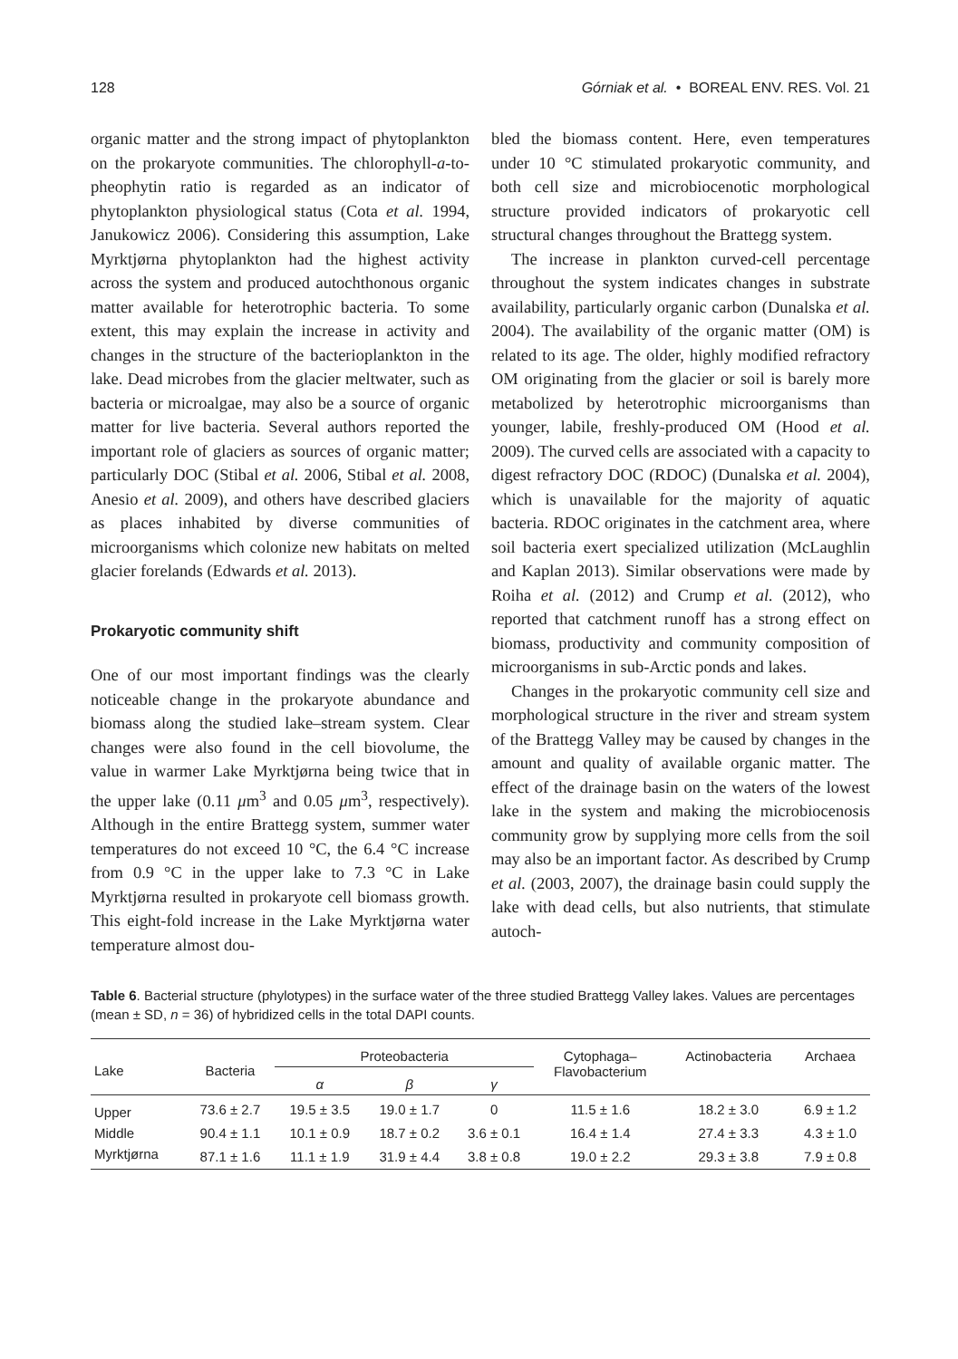128 Górniak et al. • BOREAL ENV. RES. Vol. 21
organic matter and the strong impact of phytoplankton on the prokaryote communities. The chlorophyll-a-to-pheophytin ratio is regarded as an indicator of phytoplankton physiological status (Cota et al. 1994, Janukowicz 2006). Considering this assumption, Lake Myrktjørna phytoplankton had the highest activity across the system and produced autochthonous organic matter available for heterotrophic bacteria. To some extent, this may explain the increase in activity and changes in the structure of the bacterioplankton in the lake. Dead microbes from the glacier meltwater, such as bacteria or microalgae, may also be a source of organic matter for live bacteria. Several authors reported the important role of glaciers as sources of organic matter; particularly DOC (Stibal et al. 2006, Stibal et al. 2008, Anesio et al. 2009), and others have described glaciers as places inhabited by diverse communities of microorganisms which colonize new habitats on melted glacier forelands (Edwards et al. 2013).
Prokaryotic community shift
One of our most important findings was the clearly noticeable change in the prokaryote abundance and biomass along the studied lake–stream system. Clear changes were also found in the cell biovolume, the value in warmer Lake Myrktjørna being twice that in the upper lake (0.11 μm<sup>3</sup> and 0.05 μm<sup>3</sup>, respectively). Although in the entire Brattegg system, summer water temperatures do not exceed 10 °C, the 6.4 °C increase from 0.9 °C in the upper lake to 7.3 °C in Lake Myrktjørna resulted in prokaryote cell biomass growth. This eight-fold increase in the Lake Myrktjørna water temperature almost dou-
bled the biomass content. Here, even temperatures under 10 °C stimulated prokaryotic community, and both cell size and microbiocenotic morphological structure provided indicators of prokaryotic cell structural changes throughout the Brattegg system.
The increase in plankton curved-cell percentage throughout the system indicates changes in substrate availability, particularly organic carbon (Dunalska et al. 2004). The availability of the organic matter (OM) is related to its age. The older, highly modified refractory OM originating from the glacier or soil is barely more metabolized by heterotrophic microorganisms than younger, labile, freshly-produced OM (Hood et al. 2009). The curved cells are associated with a capacity to digest refractory DOC (RDOC) (Dunalska et al. 2004), which is unavailable for the majority of aquatic bacteria. RDOC originates in the catchment area, where soil bacteria exert specialized utilization (McLaughlin and Kaplan 2013). Similar observations were made by Roiha et al. (2012) and Crump et al. (2012), who reported that catchment runoff has a strong effect on biomass, productivity and community composition of microorganisms in sub-Arctic ponds and lakes.
Changes in the prokaryotic community cell size and morphological structure in the river and stream system of the Brattegg Valley may be caused by changes in the amount and quality of available organic matter. The effect of the drainage basin on the waters of the lowest lake in the system and making the microbiocenosis community grow by supplying more cells from the soil may also be an important factor. As described by Crump et al. (2003, 2007), the drainage basin could supply the lake with dead cells, but also nutrients, that stimulate autoch-
Table 6. Bacterial structure (phylotypes) in the surface water of the three studied Brattegg Valley lakes. Values are percentages (mean ± SD, n = 36) of hybridized cells in the total DAPI counts.
| Lake | Bacteria | Proteobacteria | | | Cytophaga– Flavobacterium | Actinobacteria | Archaea |
| --- | --- | --- | --- | --- | --- | --- | --- |
| | | α | β | γ | | | |
| Upper | 73.6 ± 2.7 | 19.5 ± 3.5 | 19.0 ± 1.7 | 0 | 11.5 ± 1.6 | 18.2 ± 3.0 | 6.9 ± 1.2 |
| Middle | 90.4 ± 1.1 | 10.1 ± 0.9 | 18.7 ± 0.2 | 3.6 ± 0.1 | 16.4 ± 1.4 | 27.4 ± 3.3 | 4.3 ± 1.0 |
| Myrktjørna | 87.1 ± 1.6 | 11.1 ± 1.9 | 31.9 ± 4.4 | 3.8 ± 0.8 | 19.0 ± 2.2 | 29.3 ± 3.8 | 7.9 ± 0.8 |